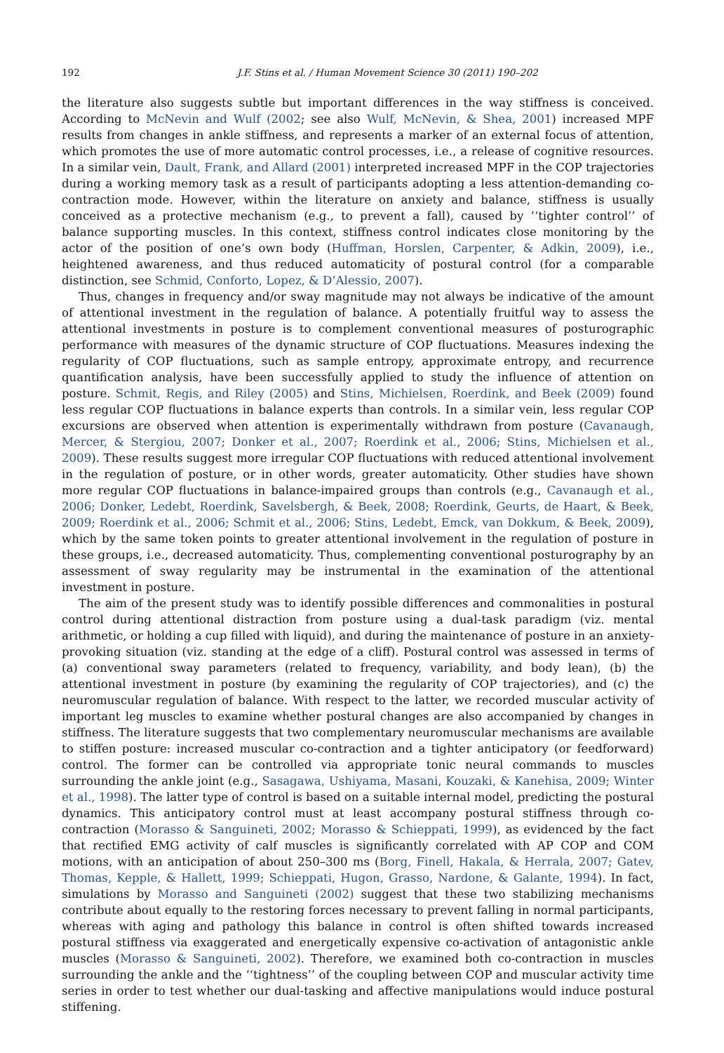192 J.F. Stins et al. / Human Movement Science 30 (2011) 190–202
the literature also suggests subtle but important differences in the way stiffness is conceived. According to McNevin and Wulf (2002; see also Wulf, McNevin, & Shea, 2001) increased MPF results from changes in ankle stiffness, and represents a marker of an external focus of attention, which promotes the use of more automatic control processes, i.e., a release of cognitive resources. In a similar vein, Dault, Frank, and Allard (2001) interpreted increased MPF in the COP trajectories during a working memory task as a result of participants adopting a less attention-demanding co-contraction mode. However, within the literature on anxiety and balance, stiffness is usually conceived as a protective mechanism (e.g., to prevent a fall), caused by ‘‘tighter control’’ of balance supporting muscles. In this context, stiffness control indicates close monitoring by the actor of the position of one’s own body (Huffman, Horslen, Carpenter, & Adkin, 2009), i.e., heightened awareness, and thus reduced automaticity of postural control (for a comparable distinction, see Schmid, Conforto, Lopez, & D’Alessio, 2007).
Thus, changes in frequency and/or sway magnitude may not always be indicative of the amount of attentional investment in the regulation of balance. A potentially fruitful way to assess the attentional investments in posture is to complement conventional measures of posturographic performance with measures of the dynamic structure of COP fluctuations. Measures indexing the regularity of COP fluctuations, such as sample entropy, approximate entropy, and recurrence quantification analysis, have been successfully applied to study the influence of attention on posture. Schmit, Regis, and Riley (2005) and Stins, Michielsen, Roerdink, and Beek (2009) found less regular COP fluctuations in balance experts than controls. In a similar vein, less regular COP excursions are observed when attention is experimentally withdrawn from posture (Cavanaugh, Mercer, & Stergiou, 2007; Donker et al., 2007; Roerdink et al., 2006; Stins, Michielsen et al., 2009). These results suggest more irregular COP fluctuations with reduced attentional involvement in the regulation of posture, or in other words, greater automaticity. Other studies have shown more regular COP fluctuations in balance-impaired groups than controls (e.g., Cavanaugh et al., 2006; Donker, Ledebt, Roerdink, Savelsbergh, & Beek, 2008; Roerdink, Geurts, de Haart, & Beek, 2009; Roerdink et al., 2006; Schmit et al., 2006; Stins, Ledebt, Emck, van Dokkum, & Beek, 2009), which by the same token points to greater attentional involvement in the regulation of posture in these groups, i.e., decreased automaticity. Thus, complementing conventional posturography by an assessment of sway regularity may be instrumental in the examination of the attentional investment in posture.
The aim of the present study was to identify possible differences and commonalities in postural control during attentional distraction from posture using a dual-task paradigm (viz. mental arithmetic, or holding a cup filled with liquid), and during the maintenance of posture in an anxiety-provoking situation (viz. standing at the edge of a cliff). Postural control was assessed in terms of (a) conventional sway parameters (related to frequency, variability, and body lean), (b) the attentional investment in posture (by examining the regularity of COP trajectories), and (c) the neuromuscular regulation of balance. With respect to the latter, we recorded muscular activity of important leg muscles to examine whether postural changes are also accompanied by changes in stiffness. The literature suggests that two complementary neuromuscular mechanisms are available to stiffen posture: increased muscular co-contraction and a tighter anticipatory (or feedforward) control. The former can be controlled via appropriate tonic neural commands to muscles surrounding the ankle joint (e.g., Sasagawa, Ushiyama, Masani, Kouzaki, & Kanehisa, 2009; Winter et al., 1998). The latter type of control is based on a suitable internal model, predicting the postural dynamics. This anticipatory control must at least accompany postural stiffness through co-contraction (Morasso & Sanguineti, 2002; Morasso & Schieppati, 1999), as evidenced by the fact that rectified EMG activity of calf muscles is significantly correlated with AP COP and COM motions, with an anticipation of about 250–300 ms (Borg, Finell, Hakala, & Herrala, 2007; Gatev, Thomas, Kepple, & Hallett, 1999; Schieppati, Hugon, Grasso, Nardone, & Galante, 1994). In fact, simulations by Morasso and Sanguineti (2002) suggest that these two stabilizing mechanisms contribute about equally to the restoring forces necessary to prevent falling in normal participants, whereas with aging and pathology this balance in control is often shifted towards increased postural stiffness via exaggerated and energetically expensive co-activation of antagonistic ankle muscles (Morasso & Sanguineti, 2002). Therefore, we examined both co-contraction in muscles surrounding the ankle and the ‘‘tightness’’ of the coupling between COP and muscular activity time series in order to test whether our dual-tasking and affective manipulations would induce postural stiffening.